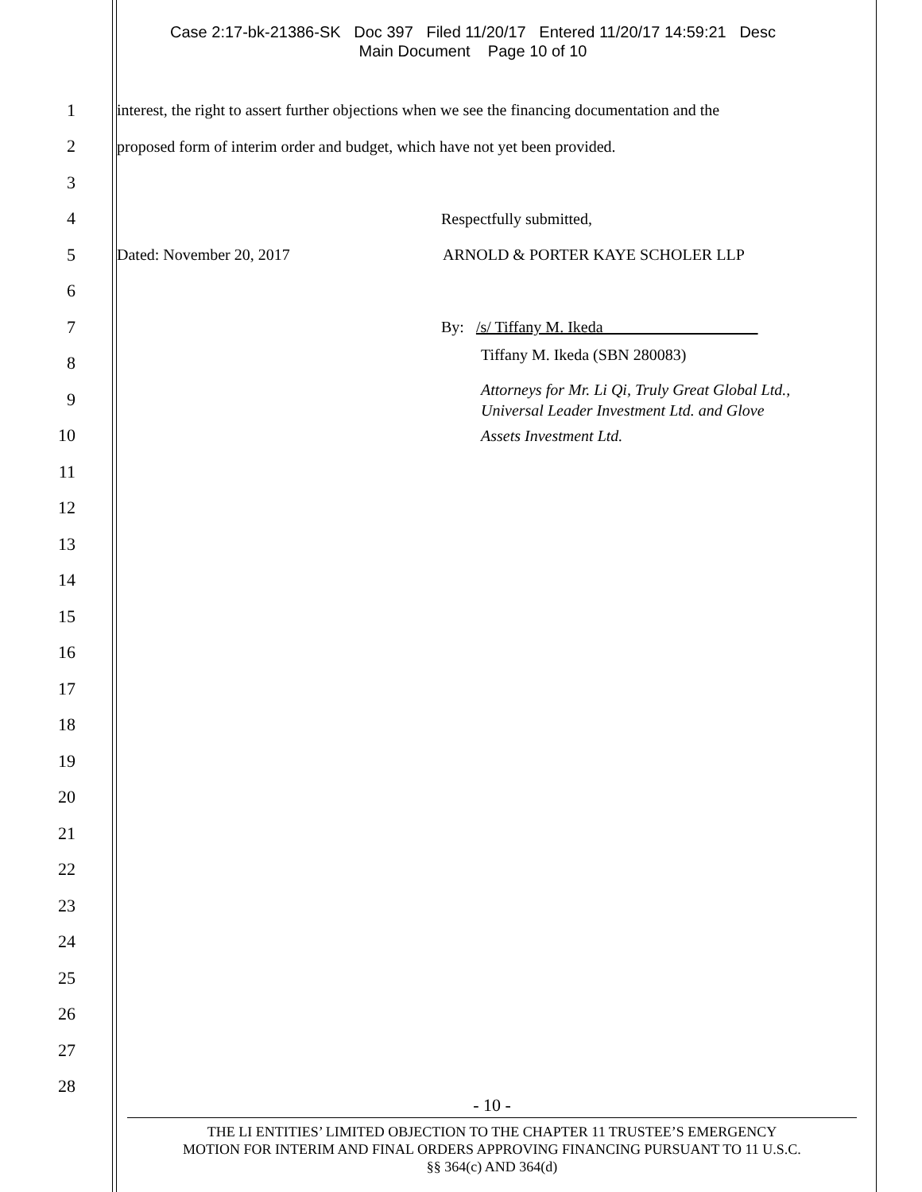Case 2:17-bk-21386-SK Doc 397 Filed 11/20/17 Entered 11/20/17 14:59:21 Desc
Main Document Page 10 of 10
1
interest, the right to assert further objections when we see the financing documentation and the
2
proposed form of interim order and budget, which have not yet been provided.
3
4 Respectfully submitted,
5
Dated: November 20, 2017 ARNOLD & PORTER KAYE SCHOLER LLP
6
7 By: /s/ Tiffany M. Ikeda
8 Tiffany M. Ikeda (SBN 280083)
9
Attorneys for Mr. Li Qi, Truly Great Global Ltd.,
Universal Leader Investment Ltd. and Glove
10 Assets Investment Ltd.
11
12
13
14
15
16
17
18
19
20
21
22
23
24
25
26
27
28
- 10 -
THE LI ENTITIES’ LIMITED OBJECTION TO THE CHAPTER 11 TRUSTEE’S EMERGENCY
MOTION FOR INTERIM AND FINAL ORDERS APPROVING FINANCING PURSUANT TO 11 U.S.C.
§§ 364(c) AND 364(d)